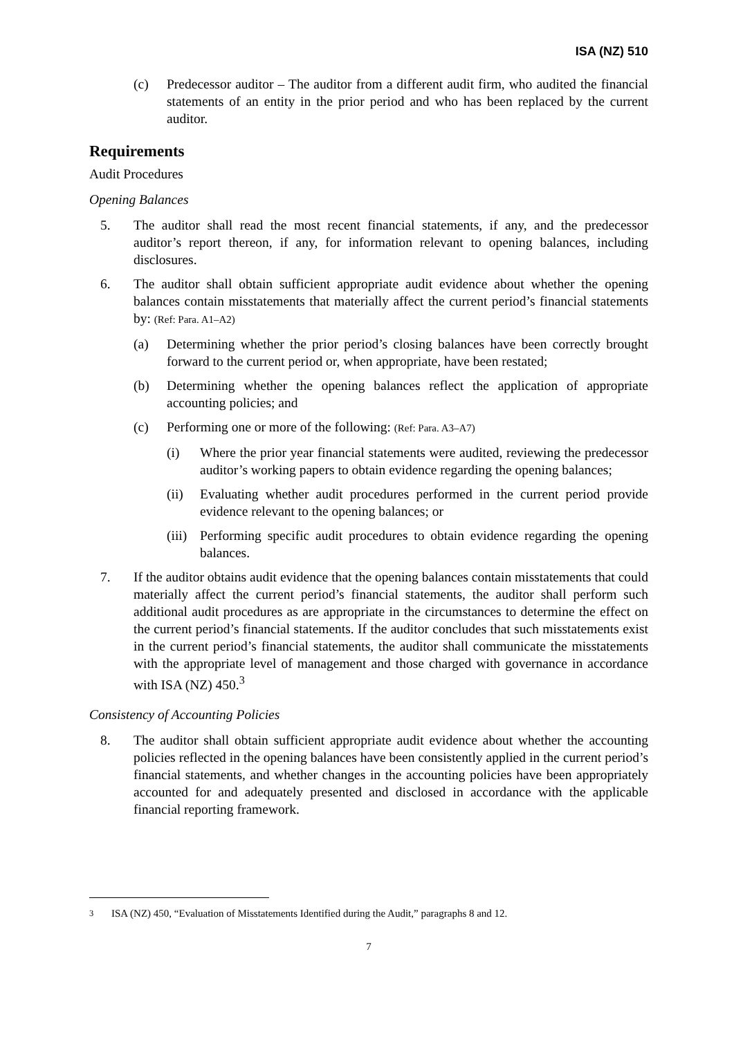ISA (NZ) 510
(c) Predecessor auditor – The auditor from a different audit firm, who audited the financial statements of an entity in the prior period and who has been replaced by the current auditor.
Requirements
Audit Procedures
Opening Balances
5. The auditor shall read the most recent financial statements, if any, and the predecessor auditor’s report thereon, if any, for information relevant to opening balances, including disclosures.
6. The auditor shall obtain sufficient appropriate audit evidence about whether the opening balances contain misstatements that materially affect the current period’s financial statements by: (Ref: Para. A1–A2)
(a) Determining whether the prior period’s closing balances have been correctly brought forward to the current period or, when appropriate, have been restated;
(b) Determining whether the opening balances reflect the application of appropriate accounting policies; and
(c) Performing one or more of the following: (Ref: Para. A3–A7)
(i) Where the prior year financial statements were audited, reviewing the predecessor auditor’s working papers to obtain evidence regarding the opening balances;
(ii) Evaluating whether audit procedures performed in the current period provide evidence relevant to the opening balances; or
(iii) Performing specific audit procedures to obtain evidence regarding the opening balances.
7. If the auditor obtains audit evidence that the opening balances contain misstatements that could materially affect the current period’s financial statements, the auditor shall perform such additional audit procedures as are appropriate in the circumstances to determine the effect on the current period’s financial statements. If the auditor concludes that such misstatements exist in the current period’s financial statements, the auditor shall communicate the misstatements with the appropriate level of management and those charged with governance in accordance with ISA (NZ) 450.<sup>3</sup>
Consistency of Accounting Policies
8. The auditor shall obtain sufficient appropriate audit evidence about whether the accounting policies reflected in the opening balances have been consistently applied in the current period’s financial statements, and whether changes in the accounting policies have been appropriately accounted for and adequately presented and disclosed in accordance with the applicable financial reporting framework.
<sup>3</sup> ISA (NZ) 450, “Evaluation of Misstatements Identified during the Audit,” paragraphs 8 and 12.
7